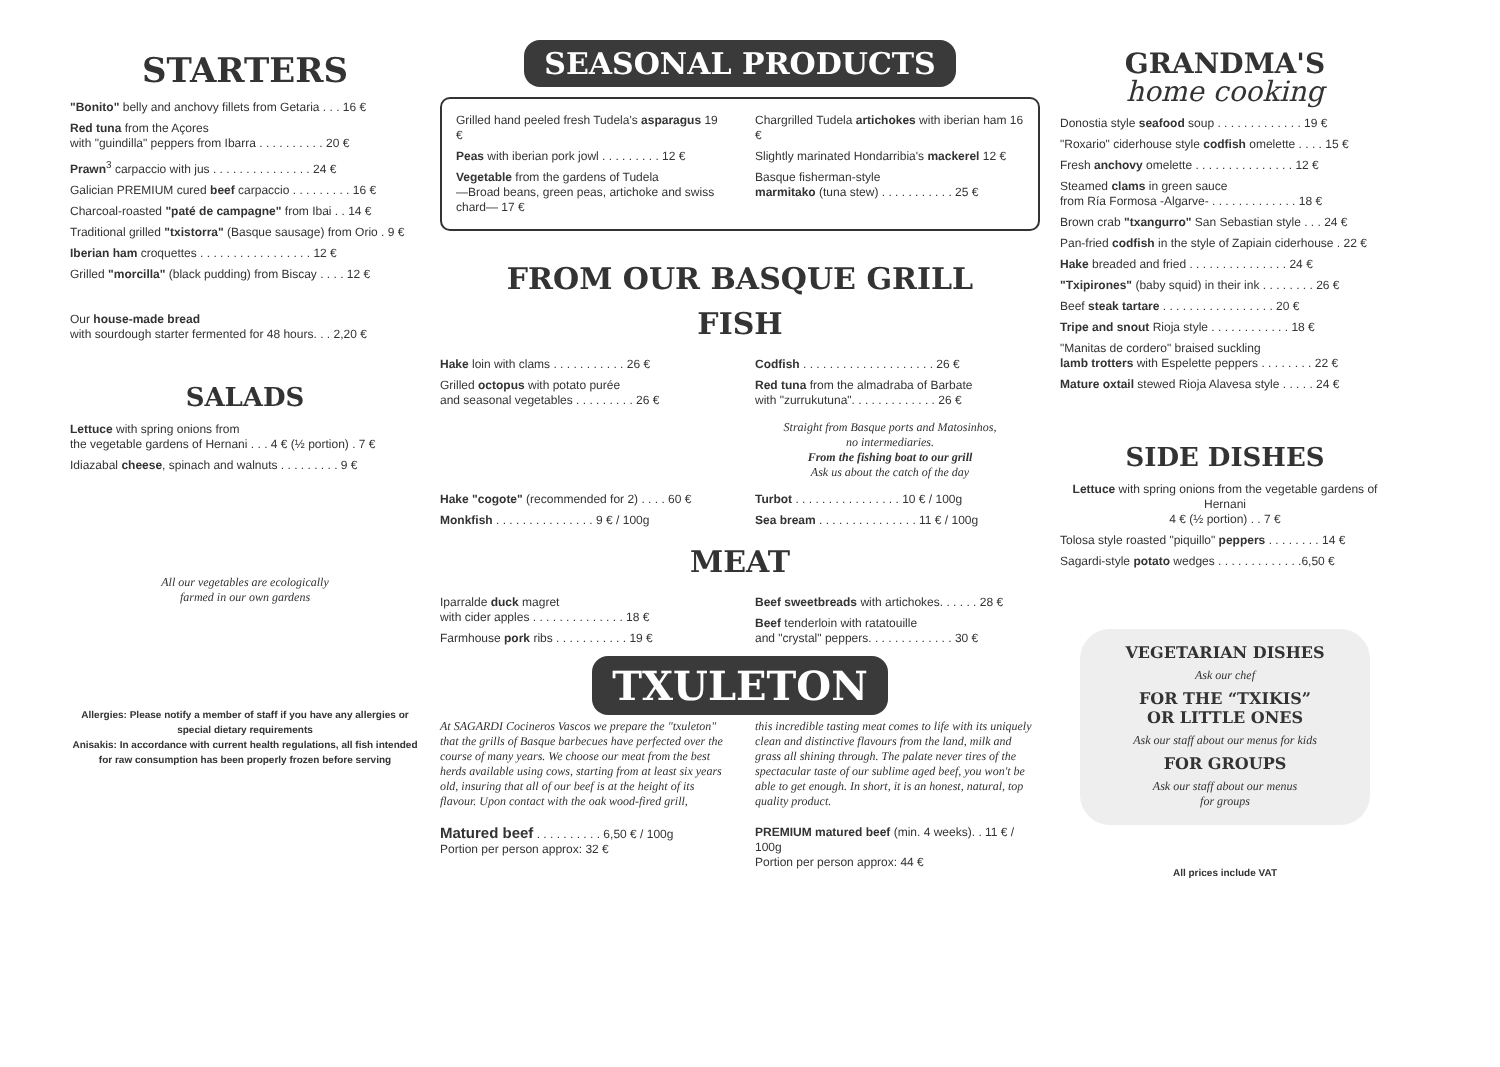STARTERS
"Bonito" belly and anchovy fillets from Getaria . . . 16 €
Red tuna from the Açores
with "guindilla" peppers from Ibarra . . . . . . . . . . 20 €
Prawn<sup>3</sup> carpaccio with jus . . . . . . . . . . . . . . . 24 €
Galician PREMIUM cured beef carpaccio . . . . . . . . . 16 €
Charcoal-roasted "paté de campagne" from Ibai . . 14 €
Traditional grilled "txistorra" (Basque sausage) from Orio . 9 €
Iberian ham croquettes . . . . . . . . . . . . . . . . . 12 €
Grilled "morcilla" (black pudding) from Biscay . . . . 12 €
Our house-made bread
with sourdough starter fermented for 48 hours. . . 2,20 €
SALADS
Lettuce with spring onions from
the vegetable gardens of Hernani . . . 4 € (½ portion) . 7 €
Idiazabal cheese, spinach and walnuts . . . . . . . . . 9 €
All our vegetables are ecologically
farmed in our own gardens
Allergies: Please notify a member of staff if you have any allergies or special dietary requirements
Anisakis: In accordance with current health regulations, all fish intended for raw consumption has been properly frozen before serving
SEASONAL PRODUCTS
Grilled hand peeled fresh Tudela's asparagus 19 €
Peas with iberian pork jowl . . . . . . . . . 12 €
Vegetable from the gardens of Tudela
—Broad beans, green peas, artichoke and swiss chard— 17 €
Chargrilled Tudela artichokes with iberian ham 16 €
Slightly marinated Hondarribia's mackerel 12 €
Basque fisherman-style
marmitako (tuna stew) . . . . . . . . . . . 25 €
FROM OUR BASQUE GRILL
FISH
Hake loin with clams . . . . . . . . . . . 26 €
Grilled octopus with potato purée
and seasonal vegetables . . . . . . . . . 26 €
Codfish . . . . . . . . . . . . . . . . . . . . 26 €
Red tuna from the almadraba of Barbate
with "zurrukutuna". . . . . . . . . . . . . 26 €
Straight from Basque ports and Matosinhos,
no intermediaries.
From the fishing boat to our grill
Ask us about the catch of the day
Hake "cogote" (recommended for 2) . . . . 60 €
Monkfish . . . . . . . . . . . . . . . 9 € / 100g
Turbot . . . . . . . . . . . . . . . . 10 € / 100g
Sea bream . . . . . . . . . . . . . . . 11 € / 100g
MEAT
Iparralde duck magret
with cider apples . . . . . . . . . . . . . . 18 €
Farmhouse pork ribs . . . . . . . . . . . 19 €
Beef sweetbreads with artichokes. . . . . . 28 €
Beef tenderloin with ratatouille
and "crystal" peppers. . . . . . . . . . . . . 30 €
TXULETON
At SAGARDI Cocineros Vascos we prepare the "txuleton" that the grills of Basque barbecues have perfected over the course of many years. We choose our meat from the best herds available using cows, starting from at least six years old, insuring that all of our beef is at the height of its flavour. Upon contact with the oak wood-fired grill,
this incredible tasting meat comes to life with its uniquely clean and distinctive flavours from the land, milk and grass all shining through. The palate never tires of the spectacular taste of our sublime aged beef, you won't be able to get enough. In short, it is an honest, natural, top quality product.
Matured beef . . . . . . . . . . 6,50 € / 100g
Portion per person approx: 32 €
PREMIUM matured beef (min. 4 weeks). . 11 € / 100g
Portion per person approx: 44 €
GRANDMA'S
home cooking
Donostia style seafood soup . . . . . . . . . . . . . 19 €
"Roxario" ciderhouse style codfish omelette . . . . 15 €
Fresh anchovy omelette . . . . . . . . . . . . . . . 12 €
Steamed clams in green sauce
from Ría Formosa -Algarve- . . . . . . . . . . . . . 18 €
Brown crab "txangurro" San Sebastian style . . . 24 €
Pan-fried codfish in the style of Zapiain ciderhouse . 22 €
Hake breaded and fried . . . . . . . . . . . . . . . 24 €
"Txipirones" (baby squid) in their ink . . . . . . . . 26 €
Beef steak tartare . . . . . . . . . . . . . . . . . 20 €
Tripe and snout Rioja style . . . . . . . . . . . . 18 €
"Manitas de cordero" braised suckling
lamb trotters with Espelette peppers . . . . . . . . 22 €
Mature oxtail stewed Rioja Alavesa style . . . . . 24 €
SIDE DISHES
Lettuce with spring onions from the vegetable gardens of Hernani
4 € (½ portion) . . 7 €
Tolosa style roasted "piquillo" peppers . . . . . . . . 14 €
Sagardi-style potato wedges . . . . . . . . . . . . .6,50 €
VEGETARIAN DISHES
Ask our chef
FOR THE “TXIKIS”
OR LITTLE ONES
Ask our staff about our menus for kids
FOR GROUPS
Ask our staff about our menus
for groups
All prices include VAT